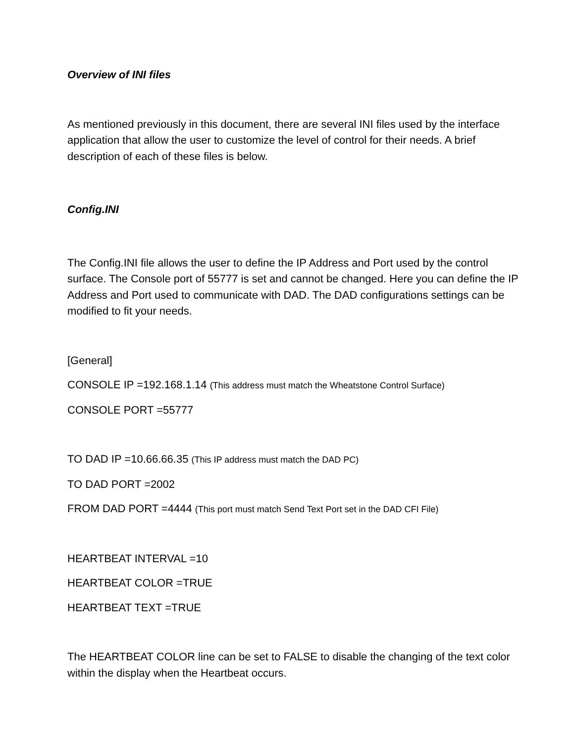Overview of INI files
As mentioned previously in this document, there are several INI files used by the interface application that allow the user to customize the level of control for their needs. A brief description of each of these files is below.
Config.INI
The Config.INI file allows the user to define the IP Address and Port used by the control surface. The Console port of 55777 is set and cannot be changed. Here you can define the IP Address and Port used to communicate with DAD. The DAD configurations settings can be modified to fit your needs.
[General]
CONSOLE IP =192.168.1.14 (This address must match the Wheatstone Control Surface)
CONSOLE PORT =55777
TO DAD IP =10.66.66.35 (This IP address must match the DAD PC)
TO DAD PORT =2002
FROM DAD PORT =4444 (This port must match Send Text Port set in the DAD CFI File)
HEARTBEAT INTERVAL =10
HEARTBEAT COLOR =TRUE
HEARTBEAT TEXT =TRUE
The HEARTBEAT COLOR line can be set to FALSE to disable the changing of the text color within the display when the Heartbeat occurs.